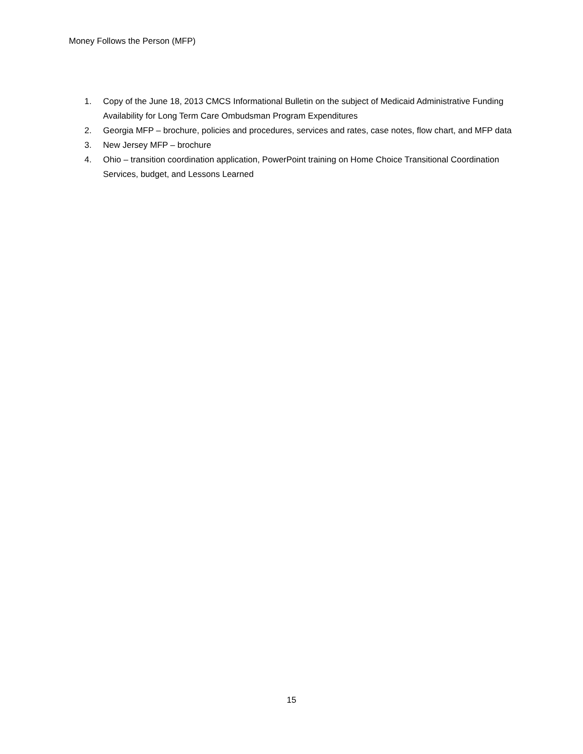Money Follows the Person (MFP)
1. Copy of the June 18, 2013 CMCS Informational Bulletin on the subject of Medicaid Administrative Funding Availability for Long Term Care Ombudsman Program Expenditures
2. Georgia MFP – brochure, policies and procedures, services and rates, case notes, flow chart, and MFP data
3. New Jersey MFP – brochure
4. Ohio – transition coordination application, PowerPoint training on Home Choice Transitional Coordination Services, budget, and Lessons Learned
15